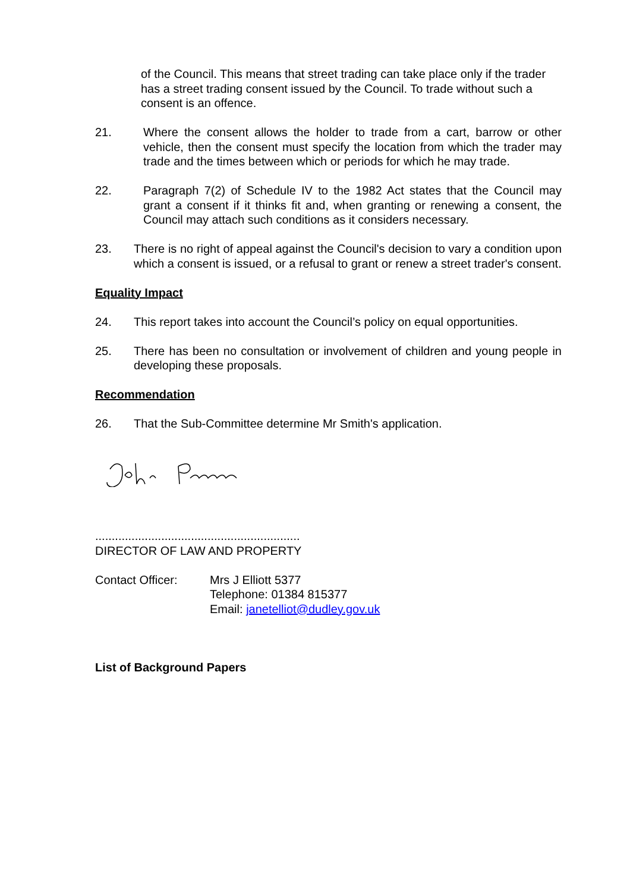of the Council. This means that street trading can take place only if the trader has a street trading consent issued by the Council. To trade without such a consent is an offence.
21. Where the consent allows the holder to trade from a cart, barrow or other vehicle, then the consent must specify the location from which the trader may trade and the times between which or periods for which he may trade.
22. Paragraph 7(2) of Schedule IV to the 1982 Act states that the Council may grant a consent if it thinks fit and, when granting or renewing a consent, the Council may attach such conditions as it considers necessary.
23. There is no right of appeal against the Council's decision to vary a condition upon which a consent is issued, or a refusal to grant or renew a street trader's consent.
Equality Impact
24. This report takes into account the Council’s policy on equal opportunities.
25. There has been no consultation or involvement of children and young people in developing these proposals.
Recommendation
26. That the Sub-Committee determine Mr Smith's application.
..............................................................
DIRECTOR OF LAW AND PROPERTY
Contact Officer: Mrs J Elliott 5377
Telephone: 01384 815377
Email: janetelliot@dudley.gov.uk
List of Background Papers